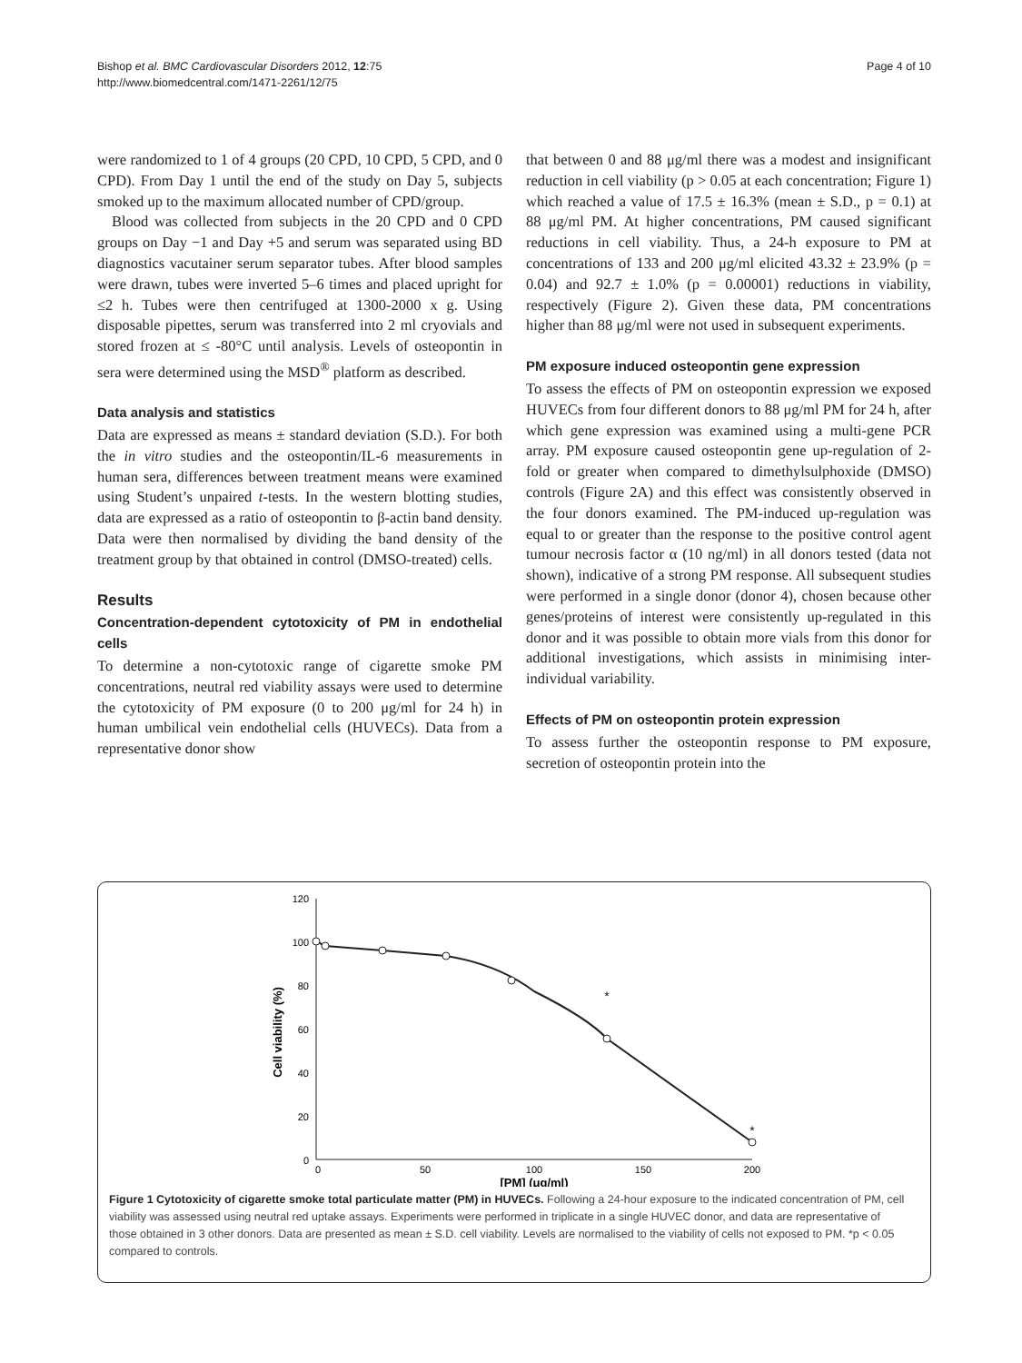Page 4 of 10 Bishop et al. BMC Cardiovascular Disorders 2012, 12:75
http://www.biomedcentral.com/1471-2261/12/75
were randomized to 1 of 4 groups (20 CPD, 10 CPD, 5 CPD, and 0 CPD). From Day 1 until the end of the study on Day 5, subjects smoked up to the maximum allocated number of CPD/group.
Blood was collected from subjects in the 20 CPD and 0 CPD groups on Day −1 and Day +5 and serum was separated using BD diagnostics vacutainer serum separator tubes. After blood samples were drawn, tubes were inverted 5–6 times and placed upright for ≤2 h. Tubes were then centrifuged at 1300-2000 x g. Using disposable pipettes, serum was transferred into 2 ml cryovials and stored frozen at ≤ -80°C until analysis. Levels of osteopontin in sera were determined using the MSD<sup>®</sup> platform as described.
Data analysis and statistics
Data are expressed as means ± standard deviation (S.D.). For both the in vitro studies and the osteopontin/IL-6 measurements in human sera, differences between treatment means were examined using Student’s unpaired t-tests. In the western blotting studies, data are expressed as a ratio of osteopontin to β-actin band density. Data were then normalised by dividing the band density of the treatment group by that obtained in control (DMSO-treated) cells.
Results
Concentration-dependent cytotoxicity of PM in endothelial cells
To determine a non-cytotoxic range of cigarette smoke PM concentrations, neutral red viability assays were used to determine the cytotoxicity of PM exposure (0 to 200 μg/ml for 24 h) in human umbilical vein endothelial cells (HUVECs). Data from a representative donor show
that between 0 and 88 μg/ml there was a modest and insignificant reduction in cell viability (p > 0.05 at each concentration; Figure 1) which reached a value of 17.5 ± 16.3% (mean ± S.D., p = 0.1) at 88 μg/ml PM. At higher concentrations, PM caused significant reductions in cell viability. Thus, a 24-h exposure to PM at concentrations of 133 and 200 μg/ml elicited 43.32 ± 23.9% (p = 0.04) and 92.7 ± 1.0% (p = 0.00001) reductions in viability, respectively (Figure 2). Given these data, PM concentrations higher than 88 μg/ml were not used in subsequent experiments.
PM exposure induced osteopontin gene expression
To assess the effects of PM on osteopontin expression we exposed HUVECs from four different donors to 88 μg/ml PM for 24 h, after which gene expression was examined using a multi-gene PCR array. PM exposure caused osteopontin gene up-regulation of 2-fold or greater when compared to dimethylsulphoxide (DMSO) controls (Figure 2A) and this effect was consistently observed in the four donors examined. The PM-induced up-regulation was equal to or greater than the response to the positive control agent tumour necrosis factor α (10 ng/ml) in all donors tested (data not shown), indicative of a strong PM response. All subsequent studies were performed in a single donor (donor 4), chosen because other genes/proteins of interest were consistently up-regulated in this donor and it was possible to obtain more vials from this donor for additional investigations, which assists in minimising inter-individual variability.
Effects of PM on osteopontin protein expression
To assess further the osteopontin response to PM exposure, secretion of osteopontin protein into the
120
100
80
60
40
20
0
0
50
100
150
200
[PM] (μg/ml)
Cell viability (%)
*
*
Figure 1 Cytotoxicity of cigarette smoke total particulate matter (PM) in HUVECs. Following a 24-hour exposure to the indicated concentration of PM, cell viability was assessed using neutral red uptake assays. Experiments were performed in triplicate in a single HUVEC donor, and data are representative of those obtained in 3 other donors. Data are presented as mean ± S.D. cell viability. Levels are normalised to the viability of cells not exposed to PM. *p < 0.05 compared to controls.